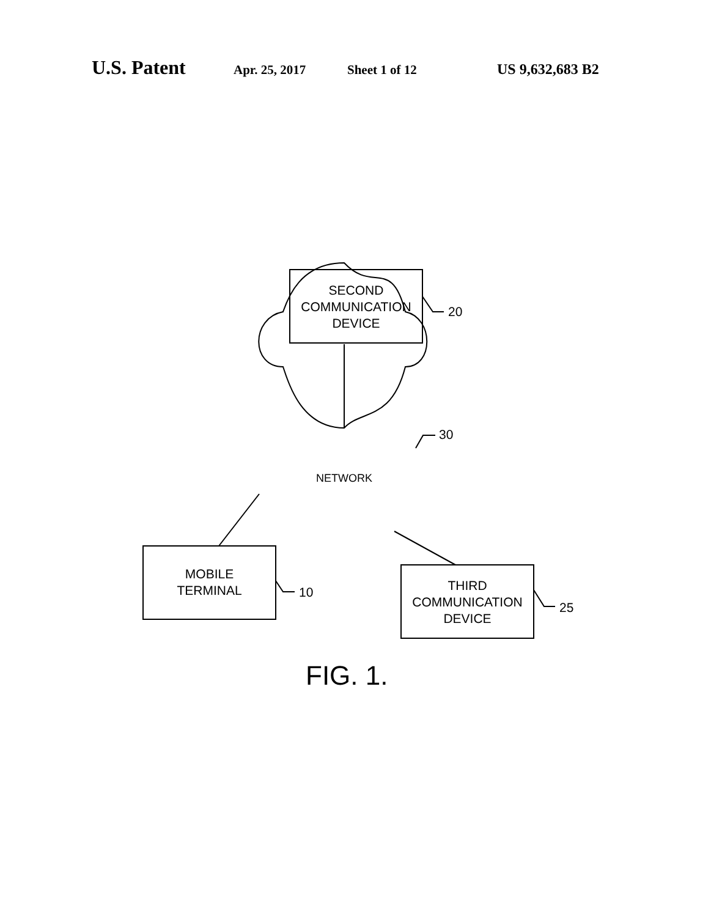U.S. Patent Apr. 25, 2017 Sheet 1 of 12 US 9,632,683 B2
SECOND
COMMUNICATION
DEVICE
20
30
NETWORK
MOBILE
TERMINAL
10
THIRD
COMMUNICATION
DEVICE
25
FIG. 1.